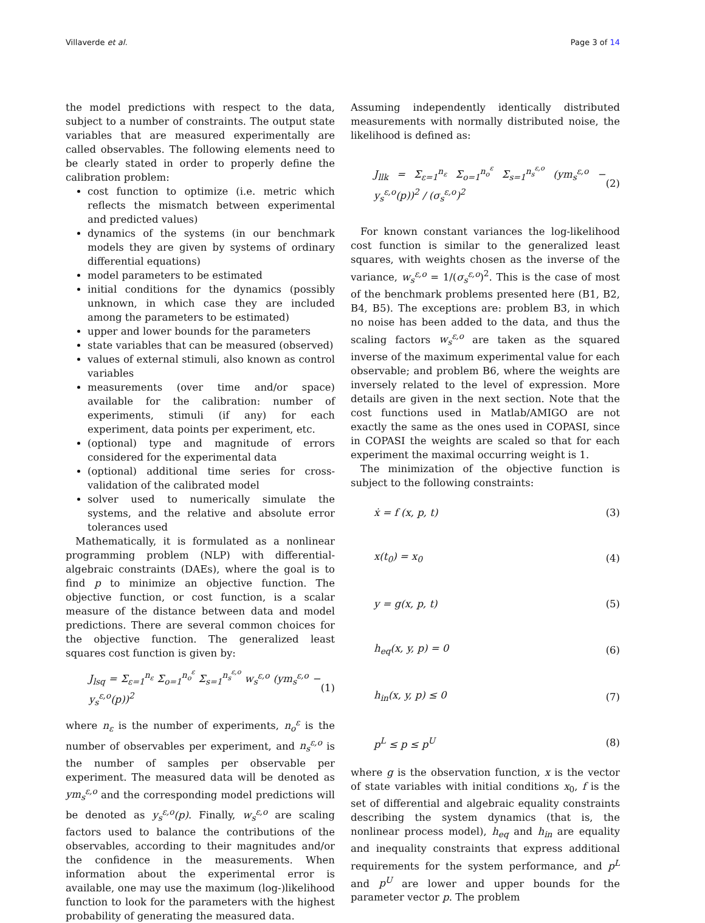Villaverde et al. Page 3 of 14
the model predictions with respect to the data, subject to a number of constraints. The output state variables that are measured experimentally are called observables. The following elements need to be clearly stated in order to properly define the calibration problem:
cost function to optimize (i.e. metric which reflects the mismatch between experimental and predicted values)
dynamics of the systems (in our benchmark models they are given by systems of ordinary differential equations)
model parameters to be estimated
initial conditions for the dynamics (possibly unknown, in which case they are included among the parameters to be estimated)
upper and lower bounds for the parameters
state variables that can be measured (observed)
values of external stimuli, also known as control variables
measurements (over time and/or space) available for the calibration: number of experiments, stimuli (if any) for each experiment, data points per experiment, etc.
(optional) type and magnitude of errors considered for the experimental data
(optional) additional time series for cross-validation of the calibrated model
solver used to numerically simulate the systems, and the relative and absolute error tolerances used
Mathematically, it is formulated as a nonlinear programming problem (NLP) with differential-algebraic constraints (DAEs), where the goal is to find p to minimize an objective function. The objective function, or cost function, is a scalar measure of the distance between data and model predictions. There are several common choices for the objective function. The generalized least squares cost function is given by:
J<sub>lsq</sub> = Σ<sub>ε=1</sub><sup>n<sub>ε</sub></sup> Σ<sub>o=1</sub><sup>n<sub>o</sub><sup>ε</sup></sup> Σ<sub>s=1</sub><sup>n<sub>s</sub><sup>ε,o</sup></sup> w<sub>s</sub><sup>ε,o</sup> (ym<sub>s</sub><sup>ε,o</sup> − y<sub>s</sub><sup>ε,o</sup>(p))<sup>2</sup> (1)
where n<sub>ε</sub> is the number of experiments, n<sub>o</sub><sup>ε</sup> is the number of observables per experiment, and n<sub>s</sub><sup>ε,o</sup> is the number of samples per observable per experiment. The measured data will be denoted as ym<sub>s</sub><sup>ε,o</sup> and the corresponding model predictions will be denoted as y<sub>s</sub><sup>ε,o</sup>(p). Finally, w<sub>s</sub><sup>ε,o</sup> are scaling factors used to balance the contributions of the observables, according to their magnitudes and/or the confidence in the measurements. When information about the experimental error is available, one may use the maximum (log-)likelihood function to look for the parameters with the highest probability of generating the measured data.
Assuming independently identically distributed measurements with normally distributed noise, the likelihood is defined as:
J<sub>llk</sub> = Σ<sub>ε=1</sub><sup>n<sub>ε</sub></sup> Σ<sub>o=1</sub><sup>n<sub>o</sub><sup>ε</sup></sup> Σ<sub>s=1</sub><sup>n<sub>s</sub><sup>ε,o</sup></sup> (ym<sub>s</sub><sup>ε,o</sup> − y<sub>s</sub><sup>ε,o</sup>(p))<sup>2</sup> / (σ<sub>s</sub><sup>ε,o</sup>)<sup>2</sup> (2)
For known constant variances the log-likelihood cost function is similar to the generalized least squares, with weights chosen as the inverse of the variance, w<sub>s</sub><sup>ε,o</sup> = 1/(σ<sub>s</sub><sup>ε,o</sup>)<sup>2</sup>. This is the case of most of the benchmark problems presented here (B1, B2, B4, B5). The exceptions are: problem B3, in which no noise has been added to the data, and thus the scaling factors w<sub>s</sub><sup>ε,o</sup> are taken as the squared inverse of the maximum experimental value for each observable; and problem B6, where the weights are inversely related to the level of expression. More details are given in the next section. Note that the cost functions used in Matlab/AMIGO are not exactly the same as the ones used in COPASI, since in COPASI the weights are scaled so that for each experiment the maximal occurring weight is 1.
The minimization of the objective function is subject to the following constraints:
ẋ = f (x, p, t) (3)
x(t<sub>0</sub>) = x<sub>0</sub> (4)
y = g(x, p, t) (5)
h<sub>eq</sub>(x, y, p) = 0 (6)
h<sub>in</sub>(x, y, p) ≤ 0 (7)
p<sup>L</sup> ≤ p ≤ p<sup>U</sup> (8)
where g is the observation function, x is the vector of state variables with initial conditions x<sub>0</sub>, f is the set of differential and algebraic equality constraints describing the system dynamics (that is, the nonlinear process model), h<sub>eq</sub> and h<sub>in</sub> are equality and inequality constraints that express additional requirements for the system performance, and p<sup>L</sup> and p<sup>U</sup> are lower and upper bounds for the parameter vector p. The problem